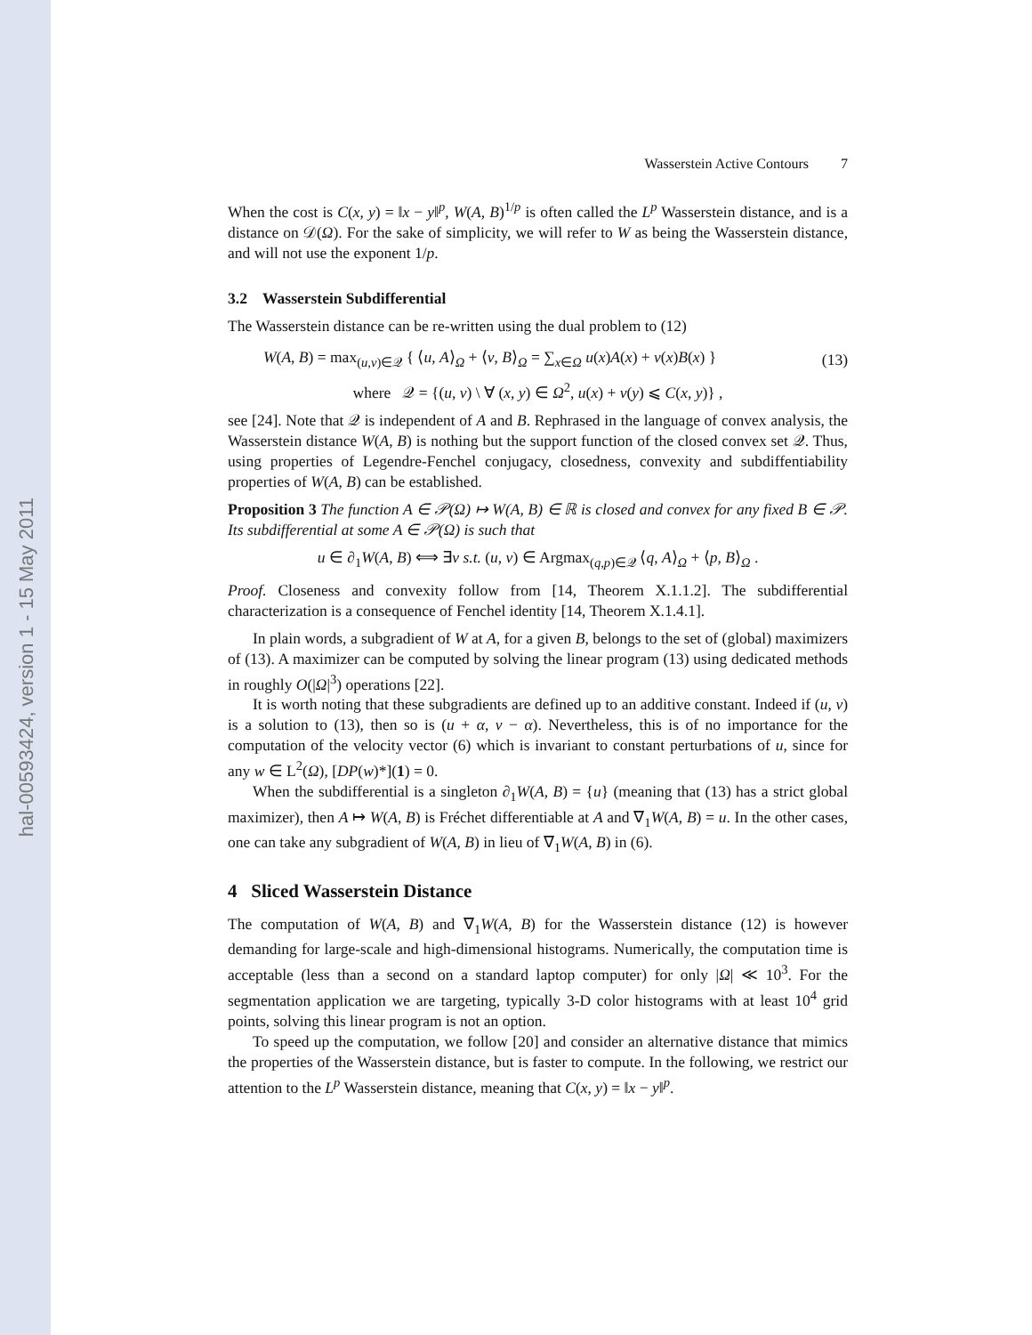hal-00593424, version 1 - 15 May 2011
Wasserstein Active Contours 7
When the cost is C(x, y) = ‖x − y‖<sup>p</sup>, W(A, B)<sup>1/p</sup> is often called the L<sup>p</sup> Wasserstein distance, and is a distance on 𝒟(Ω). For the sake of simplicity, we will refer to W as being the Wasserstein distance, and will not use the exponent 1/p.
3.2 Wasserstein Subdifferential
The Wasserstein distance can be re-written using the dual problem to (12)
W(A, B) = max<sub>(u,v)∈𝒬</sub> { ⟨u, A⟩<sub>Ω</sub> + ⟨v, B⟩<sub>Ω</sub> = ∑<sub>x∈Ω</sub> u(x)A(x) + v(x)B(x) } (13)
where 𝒬 = {(u, v) \ ∀ (x, y) ∈ Ω<sup>2</sup>, u(x) + v(y) ⩽ C(x, y)} ,
see [24]. Note that 𝒬 is independent of A and B. Rephrased in the language of convex analysis, the Wasserstein distance W(A, B) is nothing but the support function of the closed convex set 𝒬. Thus, using properties of Legendre-Fenchel conjugacy, closedness, convexity and subdiffentiability properties of W(A, B) can be established.
Proposition 3 The function A ∈ 𝒫(Ω) ↦ W(A, B) ∈ ℝ is closed and convex for any fixed B ∈ 𝒫. Its subdifferential at some A ∈ 𝒫(Ω) is such that
u ∈ ∂<sub>1</sub>W(A, B) ⟺ ∃v s.t. (u, v) ∈ Argmax<sub>(q,p)∈𝒬</sub> ⟨q, A⟩<sub>Ω</sub> + ⟨p, B⟩<sub>Ω</sub> .
Proof. Closeness and convexity follow from [14, Theorem X.1.1.2]. The subdifferential characterization is a consequence of Fenchel identity [14, Theorem X.1.4.1].
In plain words, a subgradient of W at A, for a given B, belongs to the set of (global) maximizers of (13). A maximizer can be computed by solving the linear program (13) using dedicated methods in roughly O(|Ω|<sup>3</sup>) operations [22].
It is worth noting that these subgradients are defined up to an additive constant. Indeed if (u, v) is a solution to (13), then so is (u + α, v − α). Nevertheless, this is of no importance for the computation of the velocity vector (6) which is invariant to constant perturbations of u, since for any w ∈ L<sup>2</sup>(Ω), [DP(w)*](1) = 0.
When the subdifferential is a singleton ∂<sub>1</sub>W(A, B) = {u} (meaning that (13) has a strict global maximizer), then A ↦ W(A, B) is Fréchet differentiable at A and ∇<sub>1</sub>W(A, B) = u. In the other cases, one can take any subgradient of W(A, B) in lieu of ∇<sub>1</sub>W(A, B) in (6).
4 Sliced Wasserstein Distance
The computation of W(A, B) and ∇<sub>1</sub>W(A, B) for the Wasserstein distance (12) is however demanding for large-scale and high-dimensional histograms. Numerically, the computation time is acceptable (less than a second on a standard laptop computer) for only |Ω| ≪ 10<sup>3</sup>. For the segmentation application we are targeting, typically 3-D color histograms with at least 10<sup>4</sup> grid points, solving this linear program is not an option.
To speed up the computation, we follow [20] and consider an alternative distance that mimics the properties of the Wasserstein distance, but is faster to compute. In the following, we restrict our attention to the L<sup>p</sup> Wasserstein distance, meaning that C(x, y) = ‖x − y‖<sup>p</sup>.